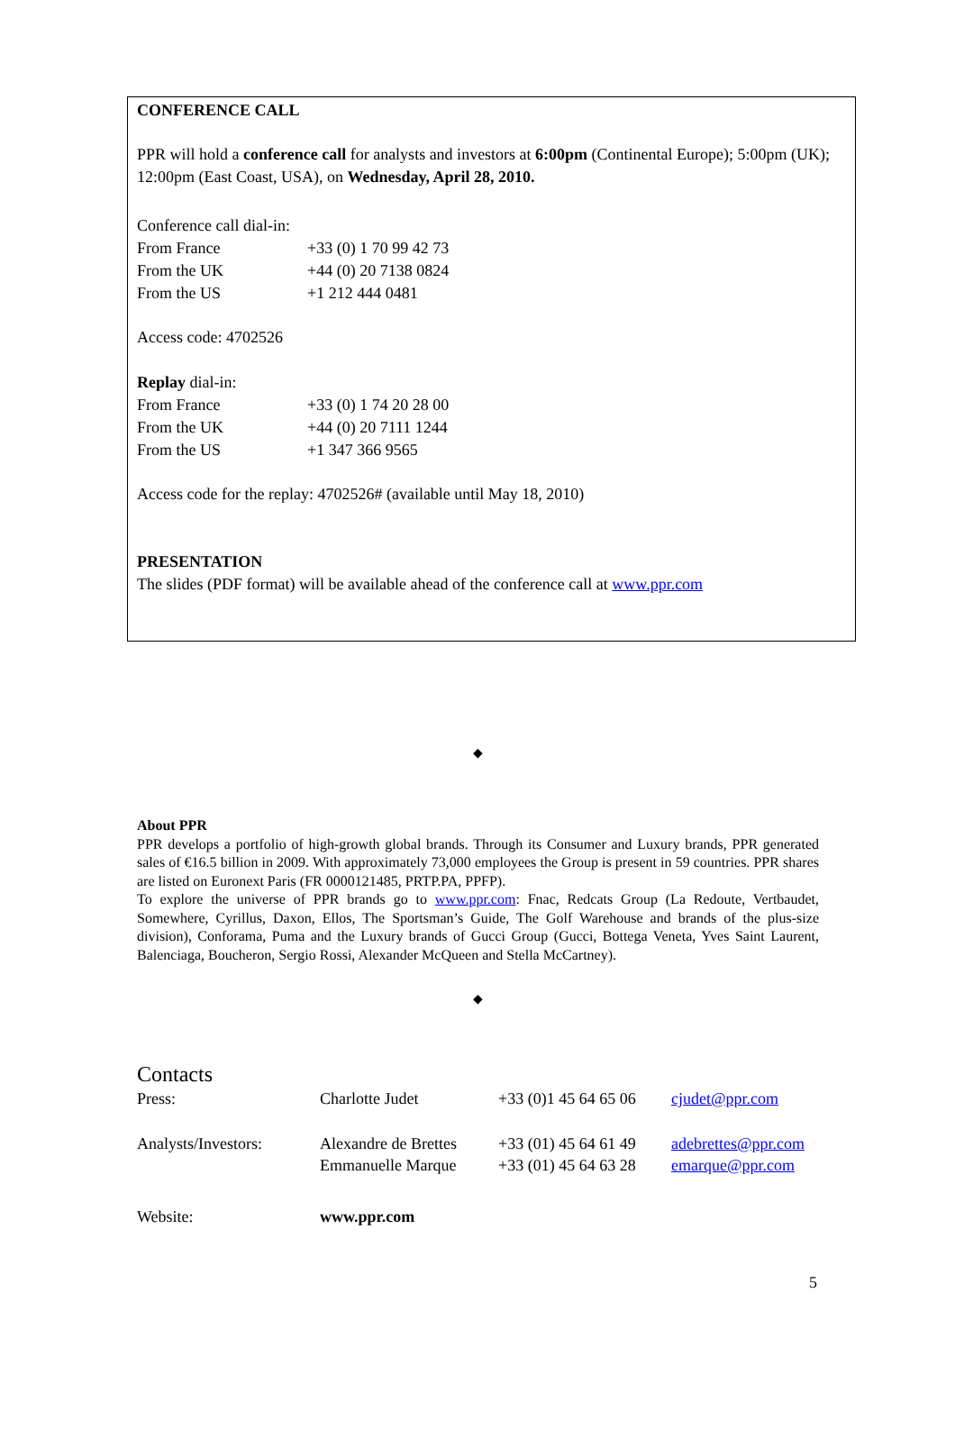CONFERENCE CALL
PPR will hold a conference call for analysts and investors at 6:00pm (Continental Europe); 5:00pm (UK); 12:00pm (East Coast, USA), on Wednesday, April 28, 2010.
Conference call dial-in:
| From France | +33 (0) 1 70 99 42 73 |
| From the UK | +44 (0) 20 7138 0824 |
| From the US | +1 212 444 0481 |
Access code: 4702526
Replay dial-in:
| From France | +33 (0) 1 74 20 28 00 |
| From the UK | +44 (0) 20 7111 1244 |
| From the US | +1 347 366 9565 |
Access code for the replay: 4702526# (available until May 18, 2010)
PRESENTATION
The slides (PDF format) will be available ahead of the conference call at www.ppr.com
◆
About PPR
PPR develops a portfolio of high-growth global brands. Through its Consumer and Luxury brands, PPR generated sales of €16.5 billion in 2009. With approximately 73,000 employees the Group is present in 59 countries. PPR shares are listed on Euronext Paris (FR 0000121485, PRTP.PA, PPFP).
To explore the universe of PPR brands go to www.ppr.com: Fnac, Redcats Group (La Redoute, Vertbaudet, Somewhere, Cyrillus, Daxon, Ellos, The Sportsman’s Guide, The Golf Warehouse and brands of the plus-size division), Conforama, Puma and the Luxury brands of Gucci Group (Gucci, Bottega Veneta, Yves Saint Laurent, Balenciaga, Boucheron, Sergio Rossi, Alexander McQueen and Stella McCartney).
◆
Contacts
| Press: | Charlotte Judet | +33 (0)1 45 64 65 06 | cjudet@ppr.com |
| Analysts/Investors: | Alexandre de Brettes Emmanuelle Marque | +33 (01) 45 64 61 49 +33 (01) 45 64 63 28 | adebrettes@ppr.com emarque@ppr.com |
| Website: | www.ppr.com | | |
5